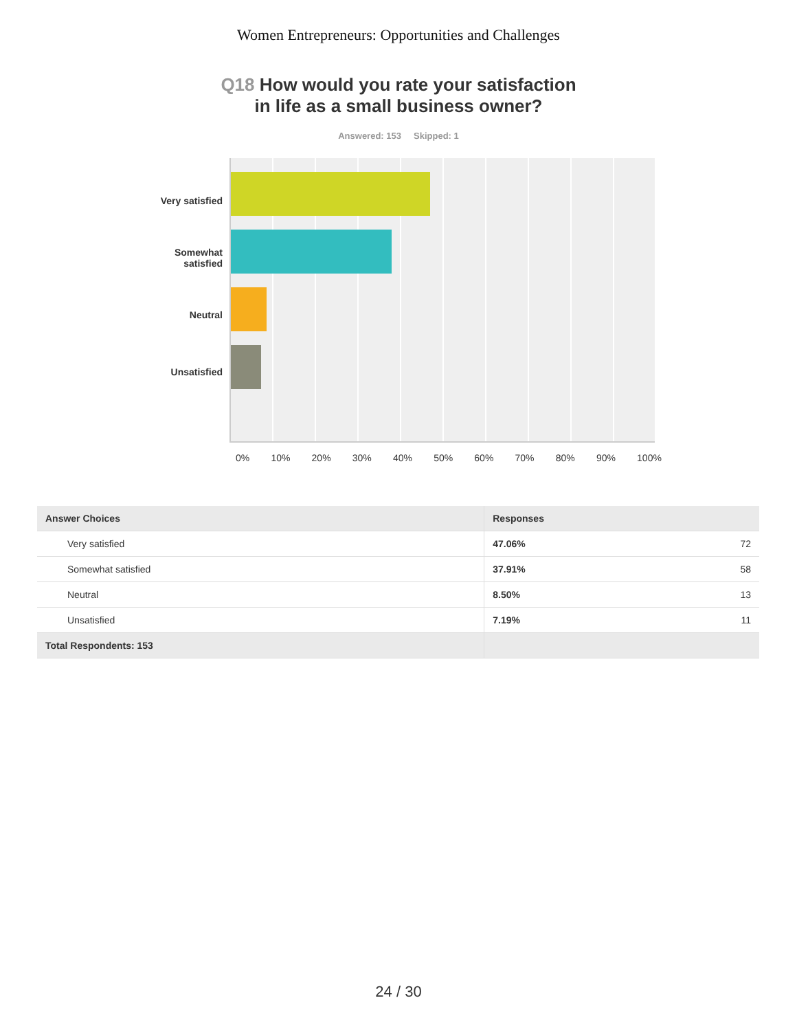Women Entrepreneurs: Opportunities and Challenges
Q18 How would you rate your satisfaction
in life as a small business owner?
Answered: 153 Skipped: 1
Very satisfied
Somewhat
satisfied
Neutral
Unsatisfied
0% 10% 20% 30% 40% 50% 60% 70% 80% 90% 100%
| Answer Choices | Responses | |
| --- | --- | --- |
| Very satisfied | 47.06% | 72 |
| Somewhat satisfied | 37.91% | 58 |
| Neutral | 8.50% | 13 |
| Unsatisfied | 7.19% | 11 |
| Total Respondents: 153 | | |
24 / 30